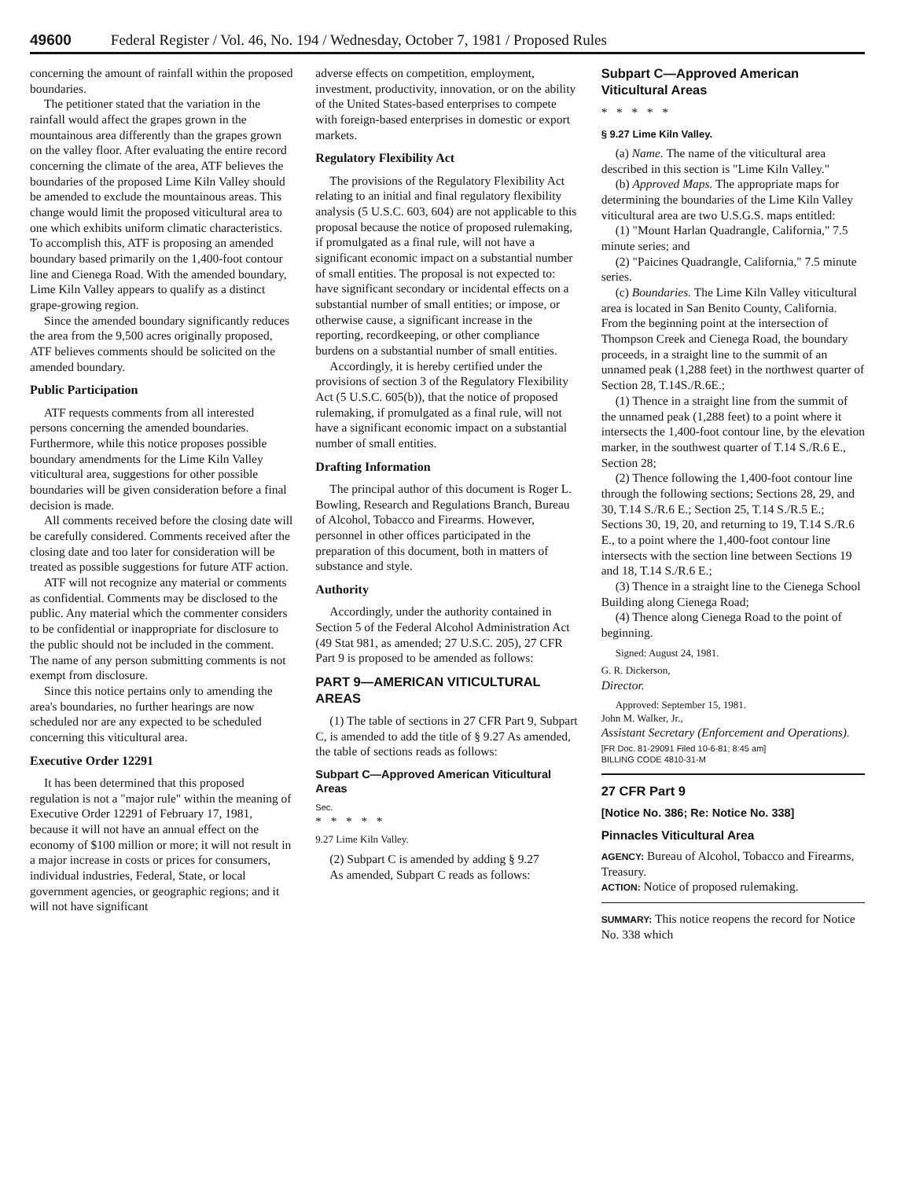49600 Federal Register / Vol. 46, No. 194 / Wednesday, October 7, 1981 / Proposed Rules
concerning the amount of rainfall within the proposed boundaries.
The petitioner stated that the variation in the rainfall would affect the grapes grown in the mountainous area differently than the grapes grown on the valley floor. After evaluating the entire record concerning the climate of the area, ATF believes the boundaries of the proposed Lime Kiln Valley should be amended to exclude the mountainous areas. This change would limit the proposed viticultural area to one which exhibits uniform climatic characteristics. To accomplish this, ATF is proposing an amended boundary based primarily on the 1,400-foot contour line and Cienega Road. With the amended boundary, Lime Kiln Valley appears to qualify as a distinct grape-growing region.
Since the amended boundary significantly reduces the area from the 9,500 acres originally proposed, ATF believes comments should be solicited on the amended boundary.
Public Participation
ATF requests comments from all interested persons concerning the amended boundaries. Furthermore, while this notice proposes possible boundary amendments for the Lime Kiln Valley viticultural area, suggestions for other possible boundaries will be given consideration before a final decision is made.
All comments received before the closing date will be carefully considered. Comments received after the closing date and too later for consideration will be treated as possible suggestions for future ATF action.
ATF will not recognize any material or comments as confidential. Comments may be disclosed to the public. Any material which the commenter considers to be confidential or inappropriate for disclosure to the public should not be included in the comment. The name of any person submitting comments is not exempt from disclosure.
Since this notice pertains only to amending the area's boundaries, no further hearings are now scheduled nor are any expected to be scheduled concerning this viticultural area.
Executive Order 12291
It has been determined that this proposed regulation is not a "major rule" within the meaning of Executive Order 12291 of February 17, 1981, because it will not have an annual effect on the economy of $100 million or more; it will not result in a major increase in costs or prices for consumers, individual industries, Federal, State, or local government agencies, or geographic regions; and it will not have significant
adverse effects on competition, employment, investment, productivity, innovation, or on the ability of the United States-based enterprises to compete with foreign-based enterprises in domestic or export markets.
Regulatory Flexibility Act
The provisions of the Regulatory Flexibility Act relating to an initial and final regulatory flexibility analysis (5 U.S.C. 603, 604) are not applicable to this proposal because the notice of proposed rulemaking, if promulgated as a final rule, will not have a significant economic impact on a substantial number of small entities. The proposal is not expected to: have significant secondary or incidental effects on a substantial number of small entities; or impose, or otherwise cause, a significant increase in the reporting, recordkeeping, or other compliance burdens on a substantial number of small entities.
Accordingly, it is hereby certified under the provisions of section 3 of the Regulatory Flexibility Act (5 U.S.C. 605(b)), that the notice of proposed rulemaking, if promulgated as a final rule, will not have a significant economic impact on a substantial number of small entities.
Drafting Information
The principal author of this document is Roger L. Bowling, Research and Regulations Branch, Bureau of Alcohol, Tobacco and Firearms. However, personnel in other offices participated in the preparation of this document, both in matters of substance and style.
Authority
Accordingly, under the authority contained in Section 5 of the Federal Alcohol Administration Act (49 Stat 981, as amended; 27 U.S.C. 205), 27 CFR Part 9 is proposed to be amended as follows:
PART 9—AMERICAN VITICULTURAL AREAS
(1) The table of sections in 27 CFR Part 9, Subpart C, is amended to add the title of § 9.27 As amended, the table of sections reads as follows:
Subpart C—Approved American Viticultural Areas
Sec.
* * * * *
9.27 Lime Kiln Valley.
(2) Subpart C is amended by adding § 9.27
As amended, Subpart C reads as follows:
Subpart C—Approved American Viticultural Areas
* * * * *
§ 9.27 Lime Kiln Valley.
(a) Name. The name of the viticultural area described in this section is "Lime Kiln Valley."
(b) Approved Maps. The appropriate maps for determining the boundaries of the Lime Kiln Valley viticultural area are two U.S.G.S. maps entitled:
(1) "Mount Harlan Quadrangle, California," 7.5 minute series; and
(2) "Paicines Quadrangle, California," 7.5 minute series.
(c) Boundaries. The Lime Kiln Valley viticultural area is located in San Benito County, California. From the beginning point at the intersection of Thompson Creek and Cienega Road, the boundary proceeds, in a straight line to the summit of an unnamed peak (1,288 feet) in the northwest quarter of Section 28, T.14S./R.6E.;
(1) Thence in a straight line from the summit of the unnamed peak (1,288 feet) to a point where it intersects the 1,400-foot contour line, by the elevation marker, in the southwest quarter of T.14 S./R.6 E., Section 28;
(2) Thence following the 1,400-foot contour line through the following sections; Sections 28, 29, and 30, T.14 S./R.6 E.; Section 25, T.14 S./R.5 E.; Sections 30, 19, 20, and returning to 19, T.14 S./R.6 E., to a point where the 1,400-foot contour line intersects with the section line between Sections 19 and 18, T.14 S./R.6 E.;
(3) Thence in a straight line to the Cienega School Building along Cienega Road;
(4) Thence along Cienega Road to the point of beginning.
Signed: August 24, 1981.
G. R. Dickerson,
Director.
Approved: September 15, 1981.
John M. Walker, Jr.,
Assistant Secretary (Enforcement and Operations).
[FR Doc. 81-29091 Filed 10-6-81; 8:45 am]
BILLING CODE 4810-31-M
27 CFR Part 9
[Notice No. 386; Re: Notice No. 338]
Pinnacles Viticultural Area
AGENCY: Bureau of Alcohol, Tobacco and Firearms, Treasury.
ACTION: Notice of proposed rulemaking.
SUMMARY: This notice reopens the record for Notice No. 338 which